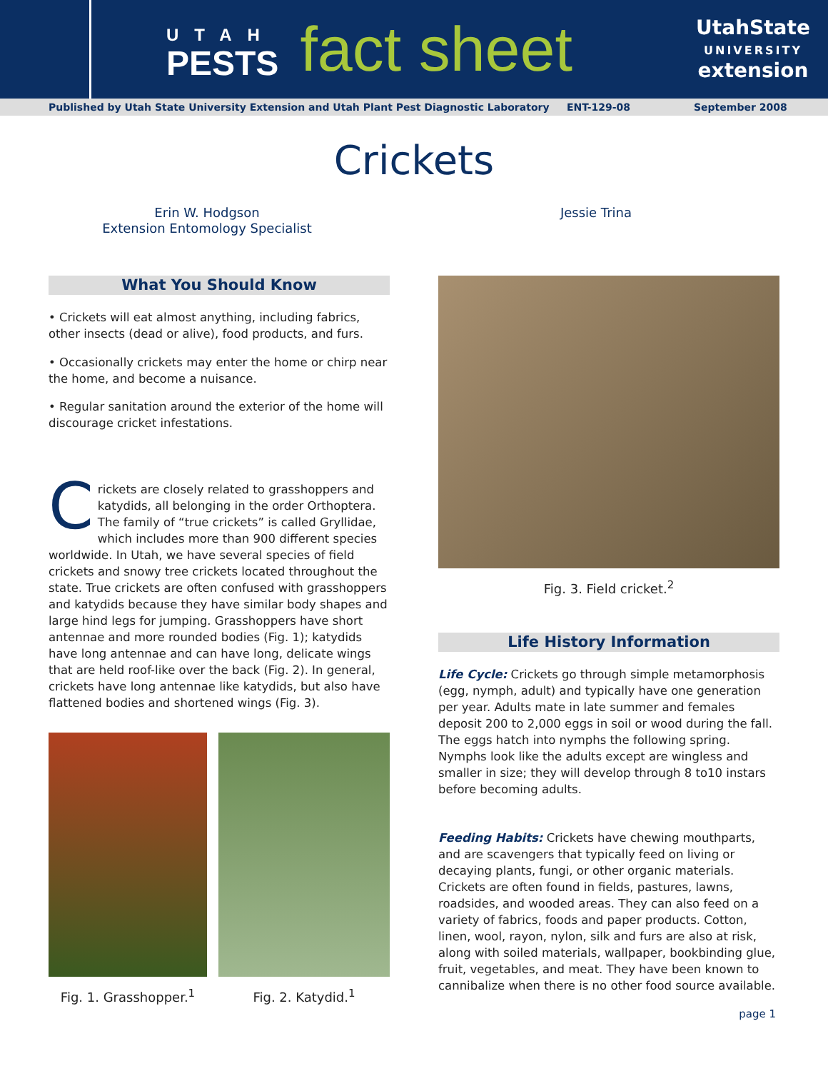UTAH
PESTS
fact sheet
UtahState
UNIVERSITY
extension
Published by Utah State University Extension and Utah Plant Pest Diagnostic Laboratory ENT-129-08 September 2008
Crickets
Erin W. Hodgson
Extension Entomology Specialist
Jessie Trina
What You Should Know
• Crickets will eat almost anything, including fabrics, other insects (dead or alive), food products, and furs.
• Occasionally crickets may enter the home or chirp near the home, and become a nuisance.
• Regular sanitation around the exterior of the home will discourage cricket infestations.
Crickets are closely related to grasshoppers and katydids, all belonging in the order Orthoptera. The family of “true crickets” is called Gryllidae, which includes more than 900 different species worldwide. In Utah, we have several species of field crickets and snowy tree crickets located throughout the state. True crickets are often confused with grasshoppers and katydids because they have similar body shapes and large hind legs for jumping. Grasshoppers have short antennae and more rounded bodies (Fig. 1); katydids have long antennae and can have long, delicate wings that are held roof-like over the back (Fig. 2). In general, crickets have long antennae like katydids, but also have flattened bodies and shortened wings (Fig. 3).
Fig. 1. Grasshopper.<sup>1</sup> Fig. 2. Katydid.<sup>1</sup>
Fig. 3. Field cricket.<sup>2</sup>
Life History Information
Life Cycle: Crickets go through simple metamorphosis (egg, nymph, adult) and typically have one generation per year. Adults mate in late summer and females deposit 200 to 2,000 eggs in soil or wood during the fall. The eggs hatch into nymphs the following spring. Nymphs look like the adults except are wingless and smaller in size; they will develop through 8 to10 instars before becoming adults.
Feeding Habits: Crickets have chewing mouthparts, and are scavengers that typically feed on living or decaying plants, fungi, or other organic materials. Crickets are often found in fields, pastures, lawns, roadsides, and wooded areas. They can also feed on a variety of fabrics, foods and paper products. Cotton, linen, wool, rayon, nylon, silk and furs are also at risk, along with soiled materials, wallpaper, bookbinding glue, fruit, vegetables, and meat. They have been known to cannibalize when there is no other food source available.
page 1